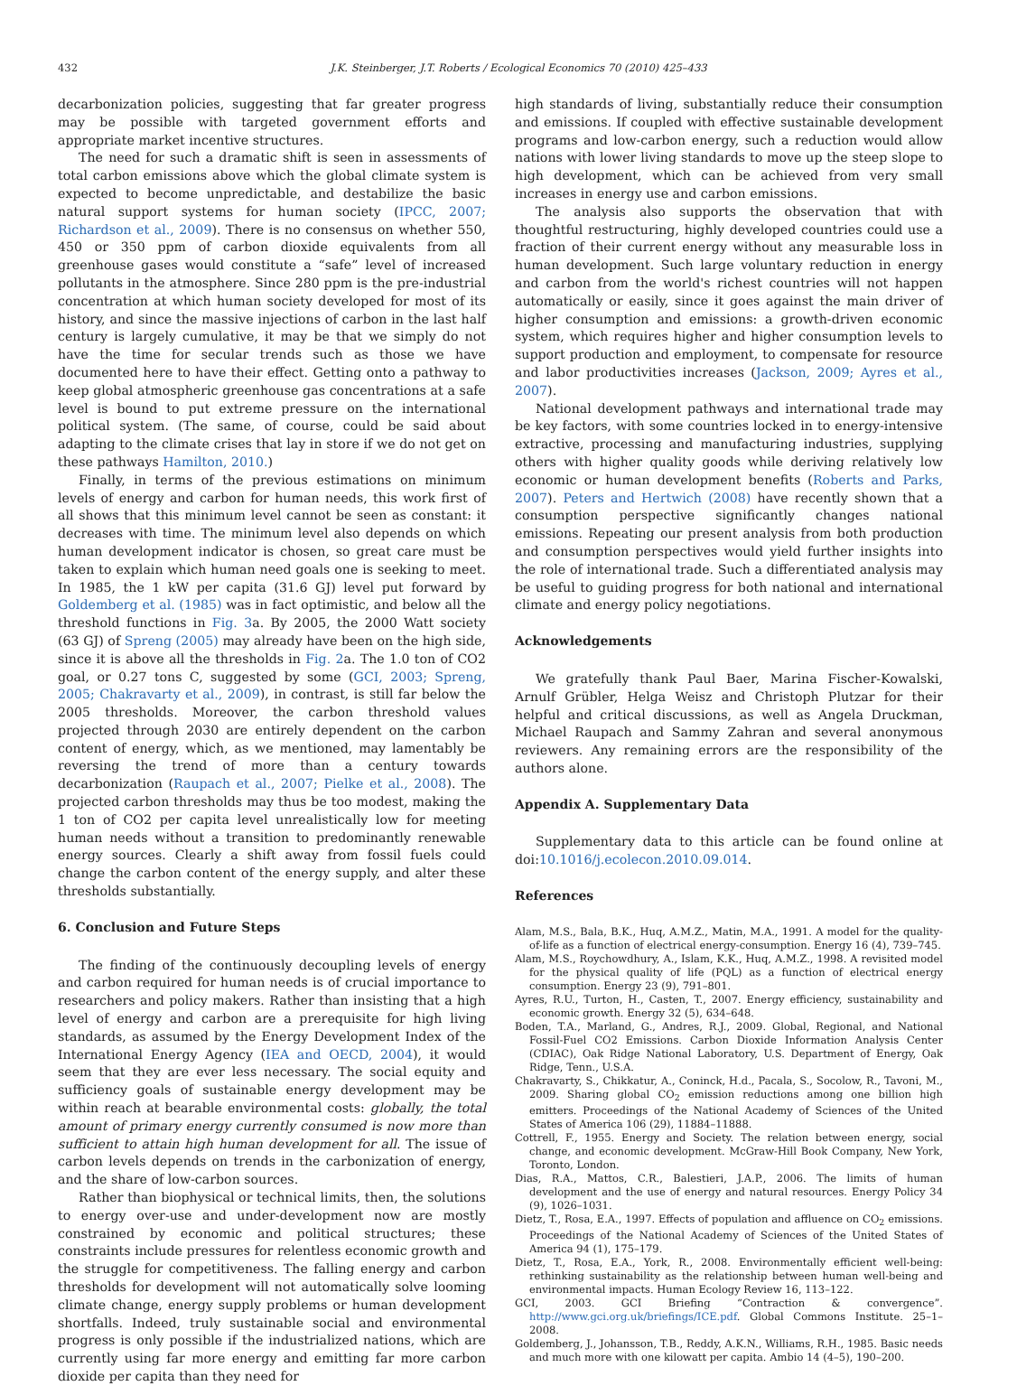432 J.K. Steinberger, J.T. Roberts / Ecological Economics 70 (2010) 425–433
decarbonization policies, suggesting that far greater progress may be possible with targeted government efforts and appropriate market incentive structures.
The need for such a dramatic shift is seen in assessments of total carbon emissions above which the global climate system is expected to become unpredictable, and destabilize the basic natural support systems for human society (IPCC, 2007; Richardson et al., 2009). There is no consensus on whether 550, 450 or 350 ppm of carbon dioxide equivalents from all greenhouse gases would constitute a “safe” level of increased pollutants in the atmosphere. Since 280 ppm is the pre-industrial concentration at which human society developed for most of its history, and since the massive injections of carbon in the last half century is largely cumulative, it may be that we simply do not have the time for secular trends such as those we have documented here to have their effect. Getting onto a pathway to keep global atmospheric greenhouse gas concentrations at a safe level is bound to put extreme pressure on the international political system. (The same, of course, could be said about adapting to the climate crises that lay in store if we do not get on these pathways Hamilton, 2010.)
Finally, in terms of the previous estimations on minimum levels of energy and carbon for human needs, this work first of all shows that this minimum level cannot be seen as constant: it decreases with time. The minimum level also depends on which human development indicator is chosen, so great care must be taken to explain which human need goals one is seeking to meet. In 1985, the 1 kW per capita (31.6 GJ) level put forward by Goldemberg et al. (1985) was in fact optimistic, and below all the threshold functions in Fig. 3a. By 2005, the 2000 Watt society (63 GJ) of Spreng (2005) may already have been on the high side, since it is above all the thresholds in Fig. 2a. The 1.0 ton of CO2 goal, or 0.27 tons C, suggested by some (GCI, 2003; Spreng, 2005; Chakravarty et al., 2009), in contrast, is still far below the 2005 thresholds. Moreover, the carbon threshold values projected through 2030 are entirely dependent on the carbon content of energy, which, as we mentioned, may lamentably be reversing the trend of more than a century towards decarbonization (Raupach et al., 2007; Pielke et al., 2008). The projected carbon thresholds may thus be too modest, making the 1 ton of CO2 per capita level unrealistically low for meeting human needs without a transition to predominantly renewable energy sources. Clearly a shift away from fossil fuels could change the carbon content of the energy supply, and alter these thresholds substantially.
6. Conclusion and Future Steps
The finding of the continuously decoupling levels of energy and carbon required for human needs is of crucial importance to researchers and policy makers. Rather than insisting that a high level of energy and carbon are a prerequisite for high living standards, as assumed by the Energy Development Index of the International Energy Agency (IEA and OECD, 2004), it would seem that they are ever less necessary. The social equity and sufficiency goals of sustainable energy development may be within reach at bearable environmental costs: globally, the total amount of primary energy currently consumed is now more than sufficient to attain high human development for all. The issue of carbon levels depends on trends in the carbonization of energy, and the share of low-carbon sources.
Rather than biophysical or technical limits, then, the solutions to energy over-use and under-development now are mostly constrained by economic and political structures; these constraints include pressures for relentless economic growth and the struggle for competitiveness. The falling energy and carbon thresholds for development will not automatically solve looming climate change, energy supply problems or human development shortfalls. Indeed, truly sustainable social and environmental progress is only possible if the industrialized nations, which are currently using far more energy and emitting far more carbon dioxide per capita than they need for
high standards of living, substantially reduce their consumption and emissions. If coupled with effective sustainable development programs and low-carbon energy, such a reduction would allow nations with lower living standards to move up the steep slope to high development, which can be achieved from very small increases in energy use and carbon emissions.
The analysis also supports the observation that with thoughtful restructuring, highly developed countries could use a fraction of their current energy without any measurable loss in human development. Such large voluntary reduction in energy and carbon from the world's richest countries will not happen automatically or easily, since it goes against the main driver of higher consumption and emissions: a growth-driven economic system, which requires higher and higher consumption levels to support production and employment, to compensate for resource and labor productivities increases (Jackson, 2009; Ayres et al., 2007).
National development pathways and international trade may be key factors, with some countries locked in to energy-intensive extractive, processing and manufacturing industries, supplying others with higher quality goods while deriving relatively low economic or human development benefits (Roberts and Parks, 2007). Peters and Hertwich (2008) have recently shown that a consumption perspective significantly changes national emissions. Repeating our present analysis from both production and consumption perspectives would yield further insights into the role of international trade. Such a differentiated analysis may be useful to guiding progress for both national and international climate and energy policy negotiations.
Acknowledgements
We gratefully thank Paul Baer, Marina Fischer-Kowalski, Arnulf Grübler, Helga Weisz and Christoph Plutzar for their helpful and critical discussions, as well as Angela Druckman, Michael Raupach and Sammy Zahran and several anonymous reviewers. Any remaining errors are the responsibility of the authors alone.
Appendix A. Supplementary Data
Supplementary data to this article can be found online at doi:10.1016/j.ecolecon.2010.09.014.
References
Alam, M.S., Bala, B.K., Huq, A.M.Z., Matin, M.A., 1991. A model for the quality-of-life as a function of electrical energy-consumption. Energy 16 (4), 739–745.
Alam, M.S., Roychowdhury, A., Islam, K.K., Huq, A.M.Z., 1998. A revisited model for the physical quality of life (PQL) as a function of electrical energy consumption. Energy 23 (9), 791–801.
Ayres, R.U., Turton, H., Casten, T., 2007. Energy efficiency, sustainability and economic growth. Energy 32 (5), 634–648.
Boden, T.A., Marland, G., Andres, R.J., 2009. Global, Regional, and National Fossil-Fuel CO2 Emissions. Carbon Dioxide Information Analysis Center (CDIAC), Oak Ridge National Laboratory, U.S. Department of Energy, Oak Ridge, Tenn., U.S.A.
Chakravarty, S., Chikkatur, A., Coninck, H.d., Pacala, S., Socolow, R., Tavoni, M., 2009. Sharing global CO<sub>2</sub> emission reductions among one billion high emitters. Proceedings of the National Academy of Sciences of the United States of America 106 (29), 11884–11888.
Cottrell, F., 1955. Energy and Society. The relation between energy, social change, and economic development. McGraw-Hill Book Company, New York, Toronto, London.
Dias, R.A., Mattos, C.R., Balestieri, J.A.P., 2006. The limits of human development and the use of energy and natural resources. Energy Policy 34 (9), 1026–1031.
Dietz, T., Rosa, E.A., 1997. Effects of population and affluence on CO<sub>2</sub> emissions. Proceedings of the National Academy of Sciences of the United States of America 94 (1), 175–179.
Dietz, T., Rosa, E.A., York, R., 2008. Environmentally efficient well-being: rethinking sustainability as the relationship between human well-being and environmental impacts. Human Ecology Review 16, 113–122.
GCI, 2003. GCI Briefing “Contraction & convergence”. http://www.gci.org.uk/briefings/ICE.pdf. Global Commons Institute. 25–1–2008.
Goldemberg, J., Johansson, T.B., Reddy, A.K.N., Williams, R.H., 1985. Basic needs and much more with one kilowatt per capita. Ambio 14 (4–5), 190–200.